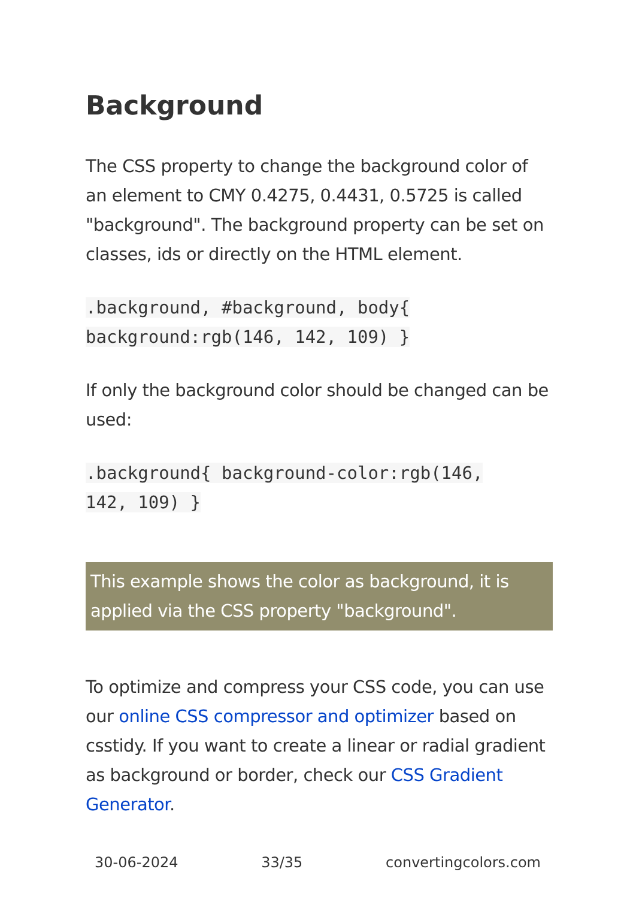Background
The CSS property to change the background color of an element to CMY 0.4275, 0.4431, 0.5725 is called "background". The background property can be set on classes, ids or directly on the HTML element.
.background, #background, body{
background:rgb(146, 142, 109) }
If only the background color should be changed can be used:
.background{ background-color:rgb(146,
142, 109) }
This example shows the color as background, it is applied via the CSS property "background".
To optimize and compress your CSS code, you can use our online CSS compressor and optimizer based on csstidy. If you want to create a linear or radial gradient as background or border, check our CSS Gradient Generator.
30-06-2024 33/35 convertingcolors.com